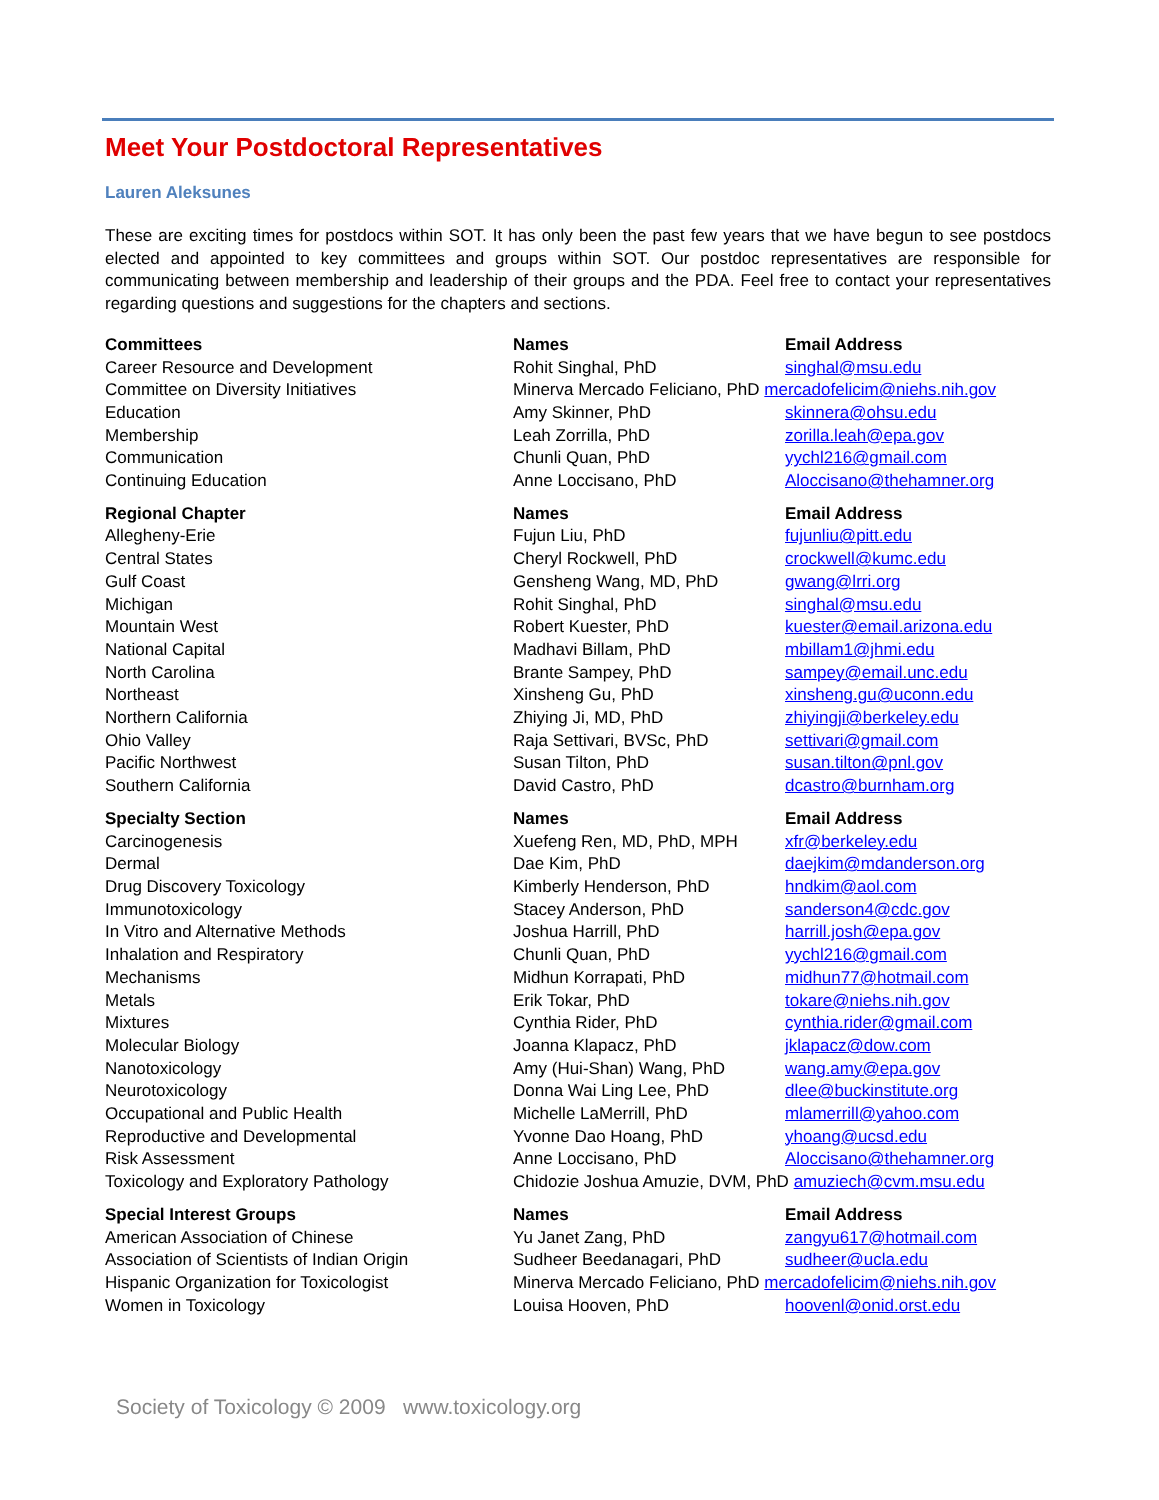Meet Your Postdoctoral Representatives
Lauren Aleksunes
These are exciting times for postdocs within SOT. It has only been the past few years that we have begun to see postdocs elected and appointed to key committees and groups within SOT. Our postdoc representatives are responsible for communicating between membership and leadership of their groups and the PDA. Feel free to contact your representatives regarding questions and suggestions for the chapters and sections.
| Committees | Names | Email Address |
| --- | --- | --- |
| Career Resource and Development | Rohit Singhal, PhD | singhal@msu.edu |
| Committee on Diversity Initiatives | Minerva Mercado Feliciano, PhD mercadofelicim@niehs.nih.gov | |
| Education | Amy Skinner, PhD | skinnera@ohsu.edu |
| Membership | Leah Zorrilla, PhD | zorilla.leah@epa.gov |
| Communication | Chunli Quan, PhD | yychl216@gmail.com |
| Continuing Education | Anne Loccisano, PhD | Aloccisano@thehamner.org |
| Regional Chapter | Names | Email Address |
| Allegheny-Erie | Fujun Liu, PhD | fujunliu@pitt.edu |
| Central States | Cheryl Rockwell, PhD | crockwell@kumc.edu |
| Gulf Coast | Gensheng Wang, MD, PhD | gwang@lrri.org |
| Michigan | Rohit Singhal, PhD | singhal@msu.edu |
| Mountain West | Robert Kuester, PhD | kuester@email.arizona.edu |
| National Capital | Madhavi Billam, PhD | mbillam1@jhmi.edu |
| North Carolina | Brante Sampey, PhD | sampey@email.unc.edu |
| Northeast | Xinsheng Gu, PhD | xinsheng.gu@uconn.edu |
| Northern California | Zhiying Ji, MD, PhD | zhiyingji@berkeley.edu |
| Ohio Valley | Raja Settivari, BVSc, PhD | settivari@gmail.com |
| Pacific Northwest | Susan Tilton, PhD | susan.tilton@pnl.gov |
| Southern California | David Castro, PhD | dcastro@burnham.org |
| Specialty Section | Names | Email Address |
| Carcinogenesis | Xuefeng Ren, MD, PhD, MPH | xfr@berkeley.edu |
| Dermal | Dae Kim, PhD | daejkim@mdanderson.org |
| Drug Discovery Toxicology | Kimberly Henderson, PhD | hndkim@aol.com |
| Immunotoxicology | Stacey Anderson, PhD | sanderson4@cdc.gov |
| In Vitro and Alternative Methods | Joshua Harrill, PhD | harrill.josh@epa.gov |
| Inhalation and Respiratory | Chunli Quan, PhD | yychl216@gmail.com |
| Mechanisms | Midhun Korrapati, PhD | midhun77@hotmail.com |
| Metals | Erik Tokar, PhD | tokare@niehs.nih.gov |
| Mixtures | Cynthia Rider, PhD | cynthia.rider@gmail.com |
| Molecular Biology | Joanna Klapacz, PhD | jklapacz@dow.com |
| Nanotoxicology | Amy (Hui-Shan) Wang, PhD | wang.amy@epa.gov |
| Neurotoxicology | Donna Wai Ling Lee, PhD | dlee@buckinstitute.org |
| Occupational and Public Health | Michelle LaMerrill, PhD | mlamerrill@yahoo.com |
| Reproductive and Developmental | Yvonne Dao Hoang, PhD | yhoang@ucsd.edu |
| Risk Assessment | Anne Loccisano, PhD | Aloccisano@thehamner.org |
| Toxicology and Exploratory Pathology | Chidozie Joshua Amuzie, DVM, PhD amuziech@cvm.msu.edu | |
| Special Interest Groups | Names | Email Address |
| American Association of Chinese | Yu Janet Zang, PhD | zangyu617@hotmail.com |
| Association of Scientists of Indian Origin | Sudheer Beedanagari, PhD | sudheer@ucla.edu |
| Hispanic Organization for Toxicologist | Minerva Mercado Feliciano, PhD mercadofelicim@niehs.nih.gov | |
| Women in Toxicology | Louisa Hooven, PhD | hoovenl@onid.orst.edu |
Society of Toxicology © 2009 www.toxicology.org